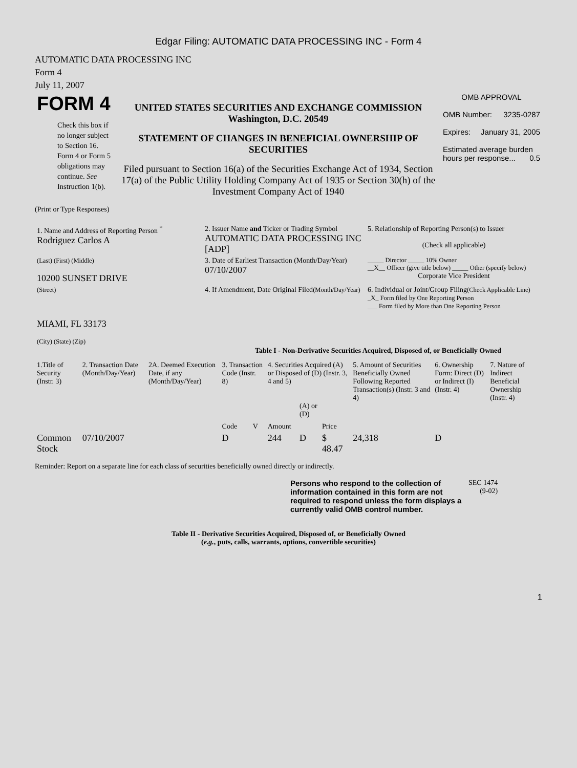Edgar Filing: AUTOMATIC DATA PROCESSING INC - Form 4
AUTOMATIC DATA PROCESSING INC
Form 4
July 11, 2007
| FORM 4 Check this box if no longer subject to Section 16. Form 4 or Form 5 obligations may continue. See Instruction 1(b). | UNITED STATES SECURITIES AND EXCHANGE COMMISSION Washington, D.C. 20549 STATEMENT OF CHANGES IN BENEFICIAL OWNERSHIP OF SECURITIES Filed pursuant to Section 16(a) of the Securities Exchange Act of 1934, Section 17(a) of the Public Utility Holding Company Act of 1935 or Section 30(h) of the Investment Company Act of 1940 | OMB APPROVAL OMB Number: 3235-0287 Expires: January 31, 2005 Estimated average burden hours per response... 0.5 |
(Print or Type Responses)
| 1. Name and Address of Reporting Person <sup>*</sup> Rodriguez Carlos A | 2. Issuer Name and Ticker or Trading Symbol AUTOMATIC DATA PROCESSING INC [ADP] | 5. Relationship of Reporting Person(s) to Issuer (Check all applicable) |
| (Last) (First) (Middle) 10200 SUNSET DRIVE | 3. Date of Earliest Transaction (Month/Day/Year) 07/10/2007 | _____ Director _____ 10% Owner __X__ Officer (give title below) _____ Other (specify below) Corporate Vice President |
| (Street) MIAMI, FL 33173 (City) (State) (Zip) | 4. If Amendment, Date Original Filed (Month/Day/Year) | 6. Individual or Joint/Group Filing (Check Applicable Line) _X_ Form filed by One Reporting Person ___ Form filed by More than One Reporting Person |
Table I - Non-Derivative Securities Acquired, Disposed of, or Beneficially Owned
| 1.Title of Security (Instr. 3) | 2. Transaction Date (Month/Day/Year) | 2A. Deemed Execution Date, if any (Month/Day/Year) | 3. Transaction Code (Instr. 8) | | 4. Securities Acquired (A) or Disposed of (D) (Instr. 3, 4 and 5) | | | 5. Amount of Securities Beneficially Owned Following Reported Transaction(s) (Instr. 3 and 4) | 6. Ownership Form: Direct (D) or Indirect (I) (Instr. 4) | 7. Nature of Indirect Beneficial Ownership (Instr. 4) |
| --- | --- | --- | --- | --- | --- | --- | --- | --- | --- | --- |
| | | | Code | V | Amount | (A) or (D) | Price | | | |
| Common Stock | 07/10/2007 | | D | | 244 | D | $ 48.47 | 24,318 | D | |
Reminder: Report on a separate line for each class of securities beneficially owned directly or indirectly.
| Persons who respond to the collection of information contained in this form are not required to respond unless the form displays a currently valid OMB control number. | SEC 1474 (9-02) |
Table II - Derivative Securities Acquired, Disposed of, or Beneficially Owned
(e.g., puts, calls, warrants, options, convertible securities)
1